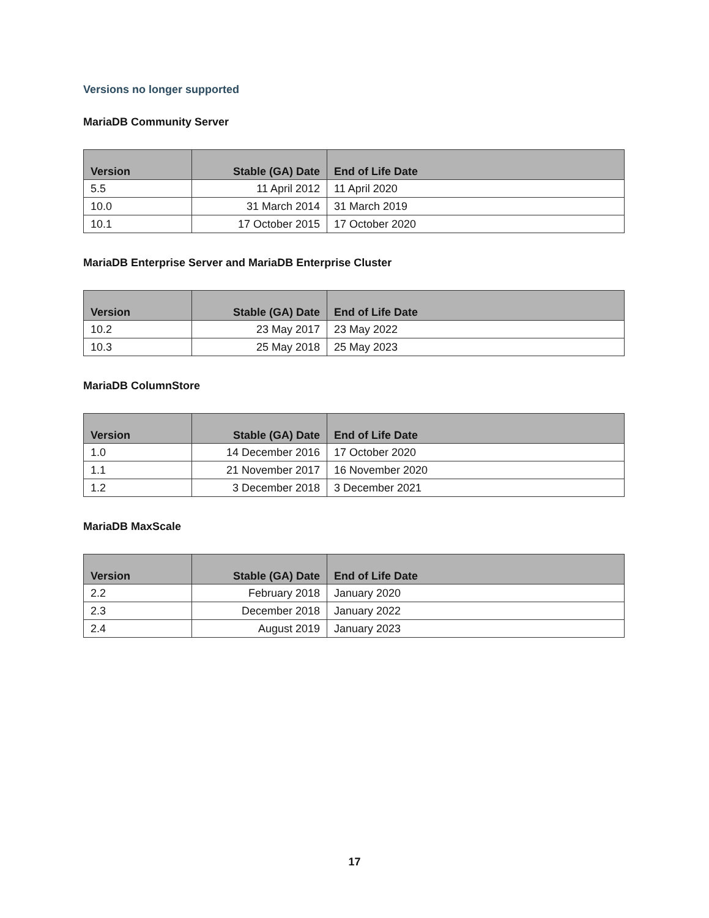Versions no longer supported
MariaDB Community Server
| Version | Stable (GA) Date | End of Life Date |
| --- | --- | --- |
| 5.5 | 11 April 2012 | 11 April 2020 |
| 10.0 | 31 March 2014 | 31 March 2019 |
| 10.1 | 17 October 2015 | 17 October 2020 |
MariaDB Enterprise Server and MariaDB Enterprise Cluster
| Version | Stable (GA) Date | End of Life Date |
| --- | --- | --- |
| 10.2 | 23 May 2017 | 23 May 2022 |
| 10.3 | 25 May 2018 | 25 May 2023 |
MariaDB ColumnStore
| Version | Stable (GA) Date | End of Life Date |
| --- | --- | --- |
| 1.0 | 14 December 2016 | 17 October 2020 |
| 1.1 | 21 November 2017 | 16 November 2020 |
| 1.2 | 3 December 2018 | 3 December 2021 |
MariaDB MaxScale
| Version | Stable (GA) Date | End of Life Date |
| --- | --- | --- |
| 2.2 | February 2018 | January 2020 |
| 2.3 | December 2018 | January 2022 |
| 2.4 | August 2019 | January 2023 |
17